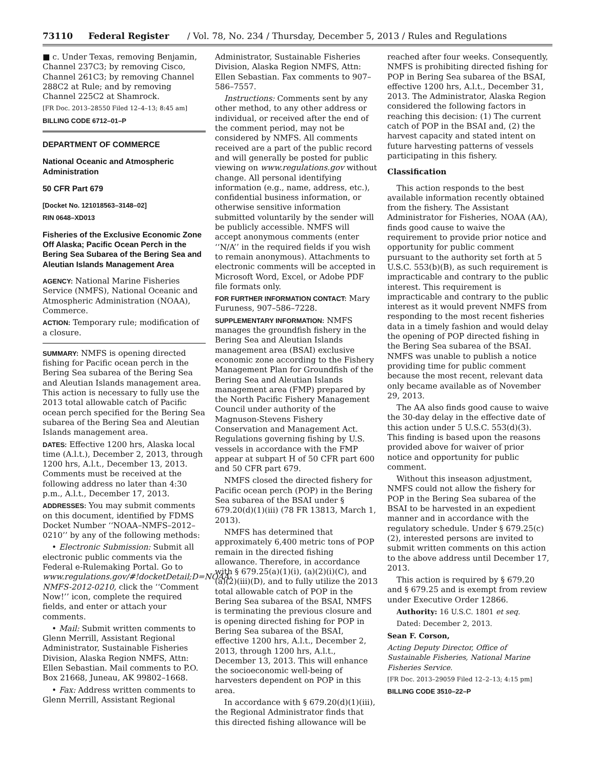73110 Federal Register / Vol. 78, No. 234 / Thursday, December 5, 2013 / Rules and Regulations
■ c. Under Texas, removing Benjamin, Channel 237C3; by removing Cisco, Channel 261C3; by removing Channel 288C2 at Rule; and by removing Channel 225C2 at Shamrock.
[FR Doc. 2013–28550 Filed 12–4–13; 8:45 am]
BILLING CODE 6712–01–P
DEPARTMENT OF COMMERCE
National Oceanic and Atmospheric Administration
50 CFR Part 679
[Docket No. 121018563–3148–02]
RIN 0648–XD013
Fisheries of the Exclusive Economic Zone Off Alaska; Pacific Ocean Perch in the Bering Sea Subarea of the Bering Sea and Aleutian Islands Management Area
AGENCY: National Marine Fisheries Service (NMFS), National Oceanic and Atmospheric Administration (NOAA), Commerce.
ACTION: Temporary rule; modification of a closure.
SUMMARY: NMFS is opening directed fishing for Pacific ocean perch in the Bering Sea subarea of the Bering Sea and Aleutian Islands management area. This action is necessary to fully use the 2013 total allowable catch of Pacific ocean perch specified for the Bering Sea subarea of the Bering Sea and Aleutian Islands management area.
DATES: Effective 1200 hrs, Alaska local time (A.l.t.), December 2, 2013, through 1200 hrs, A.l.t., December 13, 2013. Comments must be received at the following address no later than 4:30 p.m., A.l.t., December 17, 2013.
ADDRESSES: You may submit comments on this document, identified by FDMS Docket Number ‘‘NOAA–NMFS–2012–0210’’ by any of the following methods:
• Electronic Submission: Submit all electronic public comments via the Federal e-Rulemaking Portal. Go to www.regulations.gov/#!docketDetail;D=NOAA-NMFS-2012-0210, click the ‘‘Comment Now!’’ icon, complete the required fields, and enter or attach your comments.
• Mail: Submit written comments to Glenn Merrill, Assistant Regional Administrator, Sustainable Fisheries Division, Alaska Region NMFS, Attn: Ellen Sebastian. Mail comments to P.O. Box 21668, Juneau, AK 99802–1668.
• Fax: Address written comments to Glenn Merrill, Assistant Regional
Administrator, Sustainable Fisheries Division, Alaska Region NMFS, Attn: Ellen Sebastian. Fax comments to 907–586–7557.
Instructions: Comments sent by any other method, to any other address or individual, or received after the end of the comment period, may not be considered by NMFS. All comments received are a part of the public record and will generally be posted for public viewing on www.regulations.gov without change. All personal identifying information (e.g., name, address, etc.), confidential business information, or otherwise sensitive information submitted voluntarily by the sender will be publicly accessible. NMFS will accept anonymous comments (enter ‘‘N/A’’ in the required fields if you wish to remain anonymous). Attachments to electronic comments will be accepted in Microsoft Word, Excel, or Adobe PDF file formats only.
FOR FURTHER INFORMATION CONTACT: Mary Furuness, 907–586–7228.
SUPPLEMENTARY INFORMATION: NMFS manages the groundfish fishery in the Bering Sea and Aleutian Islands management area (BSAI) exclusive economic zone according to the Fishery Management Plan for Groundfish of the Bering Sea and Aleutian Islands management area (FMP) prepared by the North Pacific Fishery Management Council under authority of the Magnuson-Stevens Fishery Conservation and Management Act. Regulations governing fishing by U.S. vessels in accordance with the FMP appear at subpart H of 50 CFR part 600 and 50 CFR part 679.
NMFS closed the directed fishery for Pacific ocean perch (POP) in the Bering Sea subarea of the BSAI under § 679.20(d)(1)(iii) (78 FR 13813, March 1, 2013).
NMFS has determined that approximately 6,400 metric tons of POP remain in the directed fishing allowance. Therefore, in accordance with § 679.25(a)(1)(i), (a)(2)(i)(C), and (a)(2)(iii)(D), and to fully utilize the 2013 total allowable catch of POP in the Bering Sea subarea of the BSAI, NMFS is terminating the previous closure and is opening directed fishing for POP in Bering Sea subarea of the BSAI, effective 1200 hrs, A.l.t., December 2, 2013, through 1200 hrs, A.l.t., December 13, 2013. This will enhance the socioeconomic well-being of harvesters dependent on POP in this area.
In accordance with § 679.20(d)(1)(iii), the Regional Administrator finds that this directed fishing allowance will be
reached after four weeks. Consequently, NMFS is prohibiting directed fishing for POP in Bering Sea subarea of the BSAI, effective 1200 hrs, A.l.t., December 31, 2013. The Administrator, Alaska Region considered the following factors in reaching this decision: (1) The current catch of POP in the BSAI and, (2) the harvest capacity and stated intent on future harvesting patterns of vessels participating in this fishery.
Classification
This action responds to the best available information recently obtained from the fishery. The Assistant Administrator for Fisheries, NOAA (AA), finds good cause to waive the requirement to provide prior notice and opportunity for public comment pursuant to the authority set forth at 5 U.S.C. 553(b)(B), as such requirement is impracticable and contrary to the public interest. This requirement is impracticable and contrary to the public interest as it would prevent NMFS from responding to the most recent fisheries data in a timely fashion and would delay the opening of POP directed fishing in the Bering Sea subarea of the BSAI. NMFS was unable to publish a notice providing time for public comment because the most recent, relevant data only became available as of November 29, 2013.
The AA also finds good cause to waive the 30-day delay in the effective date of this action under 5 U.S.C. 553(d)(3). This finding is based upon the reasons provided above for waiver of prior notice and opportunity for public comment.
Without this inseason adjustment, NMFS could not allow the fishery for POP in the Bering Sea subarea of the BSAI to be harvested in an expedient manner and in accordance with the regulatory schedule. Under § 679.25(c)(2), interested persons are invited to submit written comments on this action to the above address until December 17, 2013.
This action is required by § 679.20 and § 679.25 and is exempt from review under Executive Order 12866.
Authority: 16 U.S.C. 1801 et seq.
Dated: December 2, 2013.
Sean F. Corson,
Acting Deputy Director, Office of Sustainable Fisheries, National Marine Fisheries Service.
[FR Doc. 2013–29059 Filed 12–2–13; 4:15 pm]
BILLING CODE 3510–22–P